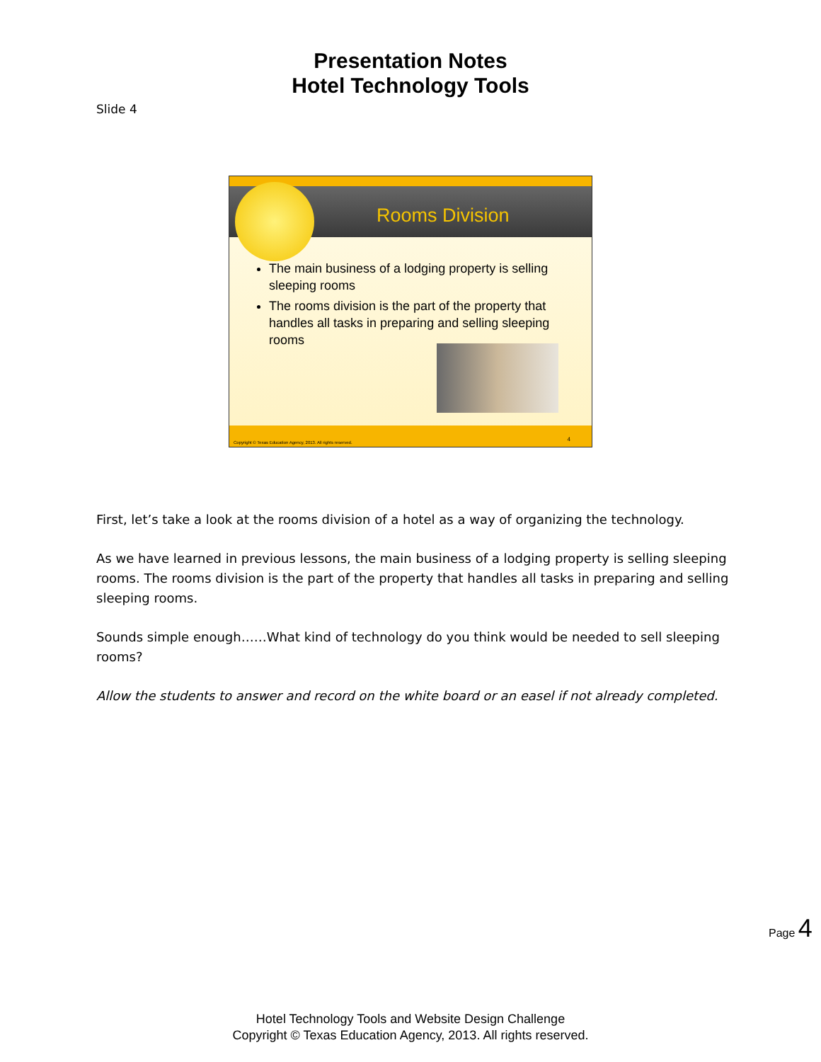Presentation Notes
Hotel Technology Tools
Slide 4
Rooms Division
The main business of a lodging property is selling sleeping rooms
The rooms division is the part of the property that handles all tasks in preparing and selling sleeping rooms
Copyright © Texas Education Agency, 2013. All rights reserved. 4
First, let’s take a look at the rooms division of a hotel as a way of organizing the technology.
As we have learned in previous lessons, the main business of a lodging property is selling sleeping rooms. The rooms division is the part of the property that handles all tasks in preparing and selling sleeping rooms.
Sounds simple enough……What kind of technology do you think would be needed to sell sleeping rooms?
Allow the students to answer and record on the white board or an easel if not already completed.
Page 4
Hotel Technology Tools and Website Design Challenge
Copyright © Texas Education Agency, 2013. All rights reserved.